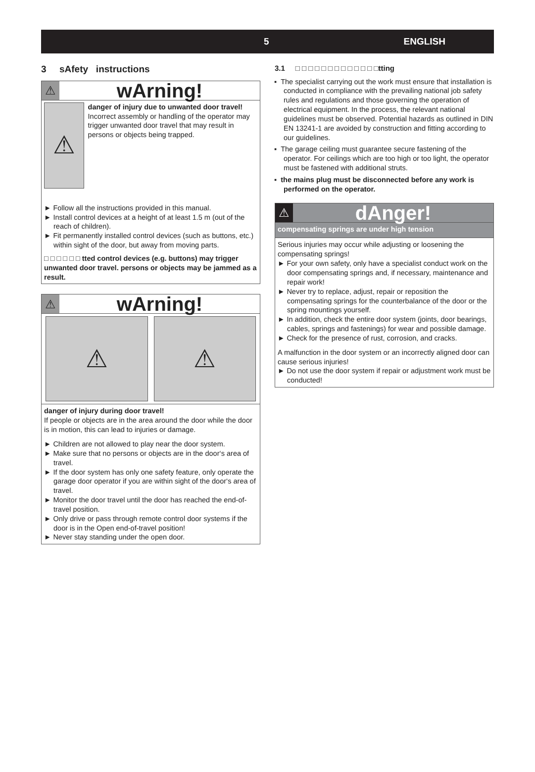5 ENGLISH
3 sAfety instructions
⚠
wArning!
⚠
danger of injury due to unwanted door travel!
Incorrect assembly or handling of the operator may trigger unwanted door travel that may result in persons or objects being trapped.
► Follow all the instructions provided in this manual.
► Install control devices at a height of at least 1.5 m (out of the reach of children).
► Fit permanently installed control devices (such as buttons, etc.) within sight of the door, but away from moving parts.
□ □ □ □ □ □ tted control devices (e.g. buttons) may trigger unwanted door travel. persons or objects may be jammed as a result.
⚠
wArning!
⚠ ⚠
danger of injury during door travel!
If people or objects are in the area around the door while the door is in motion, this can lead to injuries or damage.
► Children are not allowed to play near the door system.
► Make sure that no persons or objects are in the door‘s area of travel.
► If the door system has only one safety feature, only operate the garage door operator if you are within sight of the door‘s area of travel.
► Monitor the door travel until the door has reached the end-of-travel position.
► Only drive or pass through remote control door systems if the door is in the Open end-of-travel position!
► Never stay standing under the open door.
3.1 □ □ □ □ □ □ □ □ □ □ □ □ □tting
▪ The specialist carrying out the work must ensure that installation is conducted in compliance with the prevailing national job safety rules and regulations and those governing the operation of electrical equipment. In the process, the relevant national guidelines must be observed. Potential hazards as outlined in DIN EN 13241-1 are avoided by construction and fitting according to our guidelines.
▪ The garage ceiling must guarantee secure fastening of the operator. For ceilings which are too high or too light, the operator must be fastened with additional struts.
▪ the mains plug must be disconnected before any work is performed on the operator.
⚠
dAnger!
compensating springs are under high tension
Serious injuries may occur while adjusting or loosening the compensating springs!
► For your own safety, only have a specialist conduct work on the door compensating springs and, if necessary, maintenance and repair work!
► Never try to replace, adjust, repair or reposition the compensating springs for the counterbalance of the door or the spring mountings yourself.
► In addition, check the entire door system (joints, door bearings, cables, springs and fastenings) for wear and possible damage.
► Check for the presence of rust, corrosion, and cracks.
A malfunction in the door system or an incorrectly aligned door can cause serious injuries!
► Do not use the door system if repair or adjustment work must be conducted!